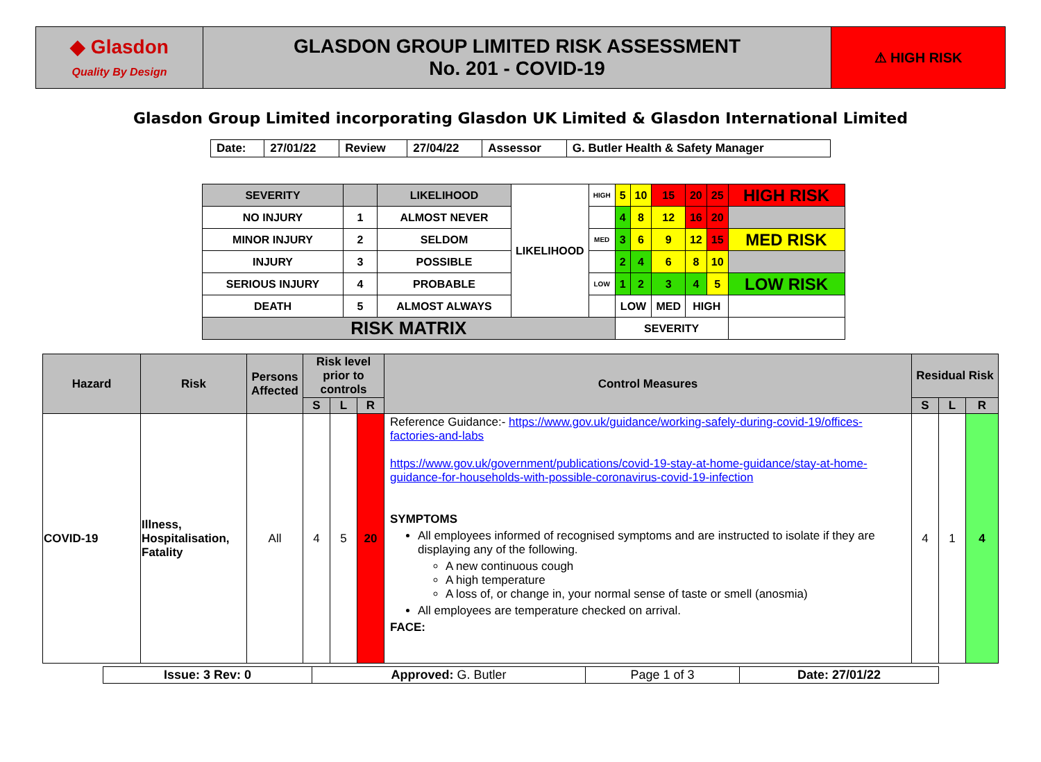| ◆ Glasdon Quality By Design | GLASDON GROUP LIMITED RISK ASSESSMENT No. 201 - COVID-19 | ⚠ HIGH RISK |
Glasdon Group Limited incorporating Glasdon UK Limited & Glasdon International Limited
| Date: | 27/01/22 | Review | 27/04/22 | Assessor | G. Butler Health & Safety Manager |
| SEVERITY | | LIKELIHOOD | LIKELIHOOD | HIGH | 5 | 10 | 15 | 20 | 25 | HIGH RISK |
| NO INJURY | 1 | ALMOST NEVER | | | 4 | 8 | 12 | 16 | 20 | |
| MINOR INJURY | 2 | SELDOM | | MED | 3 | 6 | 9 | 12 | 15 | MED RISK |
| INJURY | 3 | POSSIBLE | | | 2 | 4 | 6 | 8 | 10 | |
| SERIOUS INJURY | 4 | PROBABLE | | LOW | 1 | 2 | 3 | 4 | 5 | LOW RISK |
| DEATH | 5 | ALMOST ALWAYS | | | LOW | | MED | HIGH | | |
| RISK MATRIX | | | | | SEVERITY | | | | | |
| Hazard | Risk | Persons Affected | Risk level prior to controls | | | Control Measures | Residual Risk | | |
| --- | --- | --- | --- | --- | --- | --- | --- | --- | --- |
| | | | S | L | R | | S | L | R |
| COVID-19 | Illness, Hospitalisation, Fatality | All | 4 | 5 | 20 | Reference Guidance:- https://www.gov.uk/guidance/working-safely-during-covid-19/offices-factories-and-labs https://www.gov.uk/government/publications/covid-19-stay-at-home-guidance/stay-at-home-guidance-for-households-with-possible-coronavirus-covid-19-infection SYMPTOMS All employees informed of recognised symptoms and are instructed to isolate if they are displaying any of the following. A new continuous cough A high temperature A loss of, or change in, your normal sense of taste or smell (anosmia) All employees are temperature checked on arrival. FACE: | 4 | 1 | 4 |
| Issue: 3 Rev: 0 | Approved: G. Butler | Page 1 of 3 | Date: 27/01/22 |